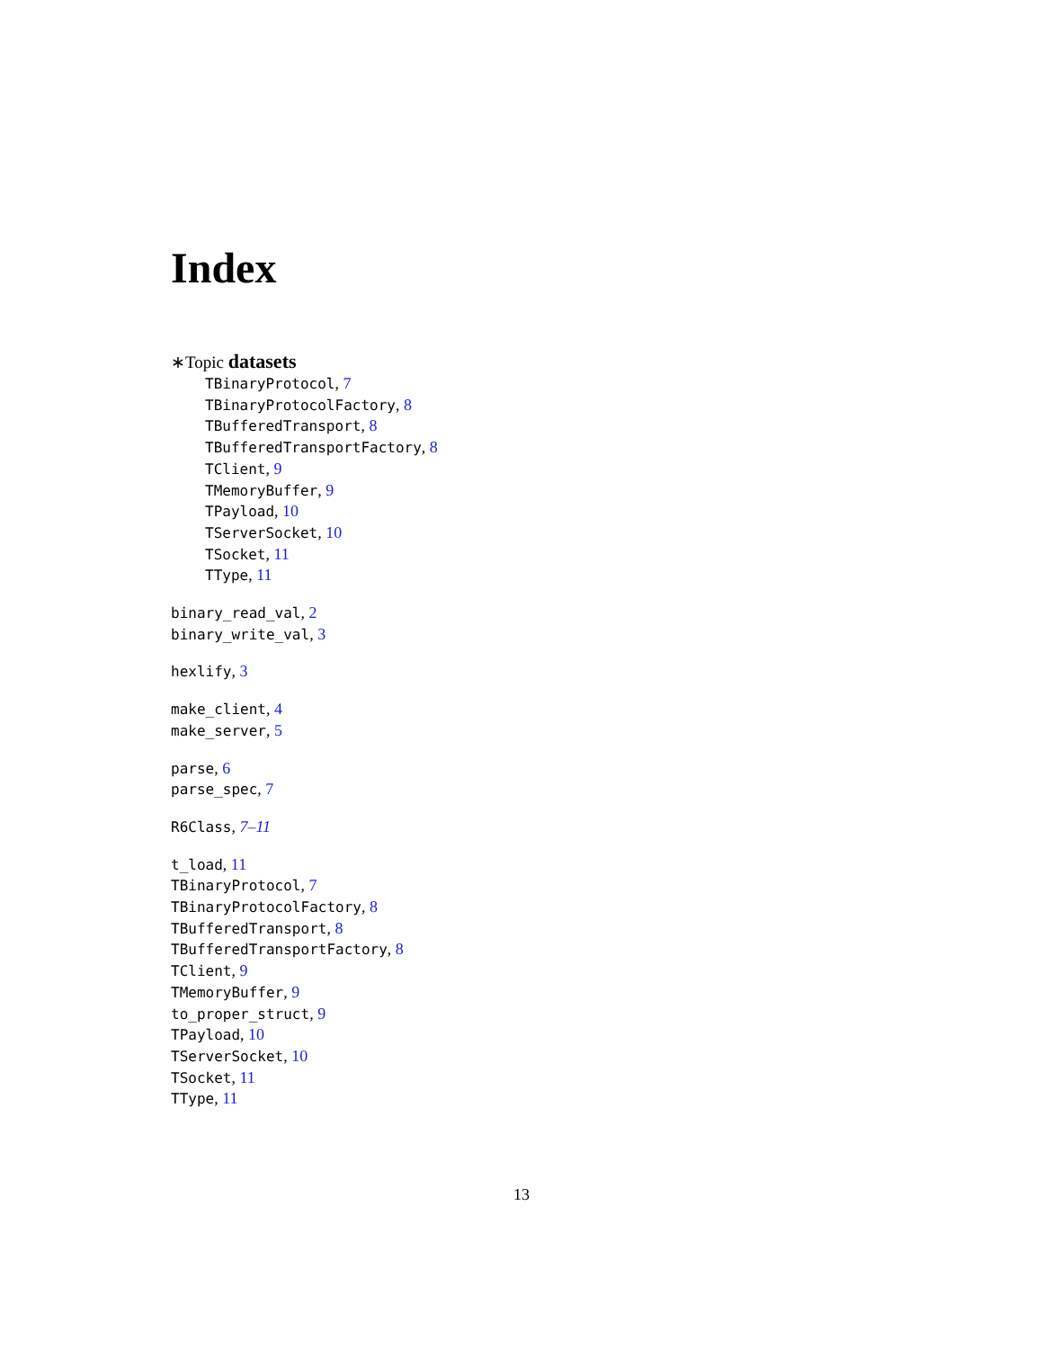Index
∗Topic datasets
TBinaryProtocol, 7
TBinaryProtocolFactory, 8
TBufferedTransport, 8
TBufferedTransportFactory, 8
TClient, 9
TMemoryBuffer, 9
TPayload, 10
TServerSocket, 10
TSocket, 11
TType, 11
binary_read_val, 2
binary_write_val, 3
hexlify, 3
make_client, 4
make_server, 5
parse, 6
parse_spec, 7
R6Class, 7–11
t_load, 11
TBinaryProtocol, 7
TBinaryProtocolFactory, 8
TBufferedTransport, 8
TBufferedTransportFactory, 8
TClient, 9
TMemoryBuffer, 9
to_proper_struct, 9
TPayload, 10
TServerSocket, 10
TSocket, 11
TType, 11
13